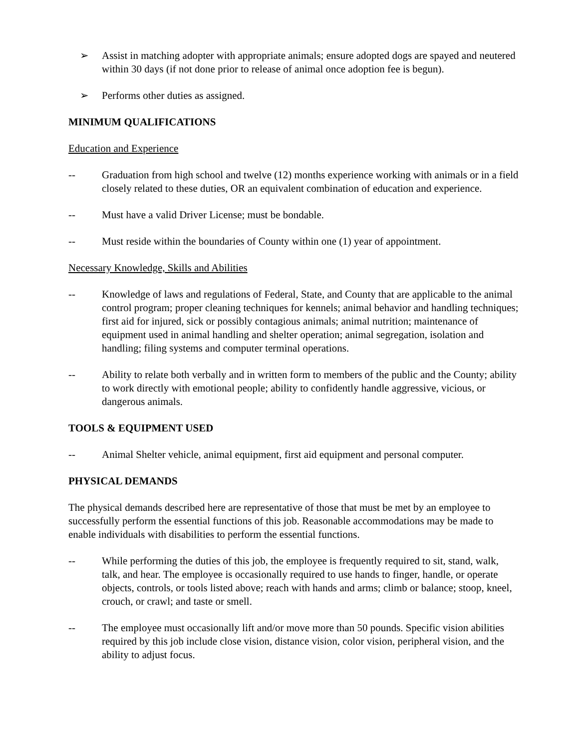➢ Assist in matching adopter with appropriate animals; ensure adopted dogs are spayed and neutered within 30 days (if not done prior to release of animal once adoption fee is begun).
➢ Performs other duties as assigned.
MINIMUM QUALIFICATIONS
Education and Experience
-- Graduation from high school and twelve (12) months experience working with animals or in a field closely related to these duties, OR an equivalent combination of education and experience.
-- Must have a valid Driver License; must be bondable.
-- Must reside within the boundaries of County within one (1) year of appointment.
Necessary Knowledge, Skills and Abilities
-- Knowledge of laws and regulations of Federal, State, and County that are applicable to the animal control program; proper cleaning techniques for kennels; animal behavior and handling techniques; first aid for injured, sick or possibly contagious animals; animal nutrition; maintenance of equipment used in animal handling and shelter operation; animal segregation, isolation and handling; filing systems and computer terminal operations.
-- Ability to relate both verbally and in written form to members of the public and the County; ability to work directly with emotional people; ability to confidently handle aggressive, vicious, or dangerous animals.
TOOLS & EQUIPMENT USED
-- Animal Shelter vehicle, animal equipment, first aid equipment and personal computer.
PHYSICAL DEMANDS
The physical demands described here are representative of those that must be met by an employee to successfully perform the essential functions of this job. Reasonable accommodations may be made to enable individuals with disabilities to perform the essential functions.
-- While performing the duties of this job, the employee is frequently required to sit, stand, walk, talk, and hear. The employee is occasionally required to use hands to finger, handle, or operate objects, controls, or tools listed above; reach with hands and arms; climb or balance; stoop, kneel, crouch, or crawl; and taste or smell.
-- The employee must occasionally lift and/or move more than 50 pounds. Specific vision abilities required by this job include close vision, distance vision, color vision, peripheral vision, and the ability to adjust focus.